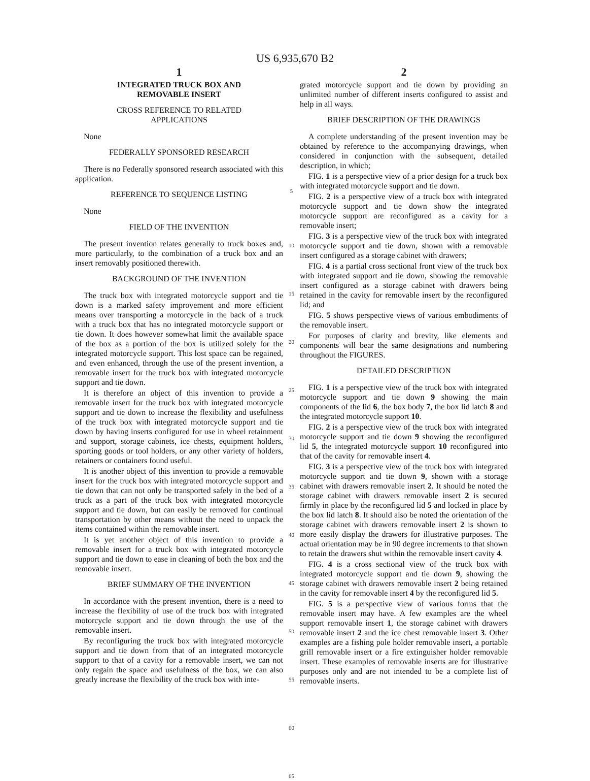US 6,935,670 B2
1
INTEGRATED TRUCK BOX AND
REMOVABLE INSERT
CROSS REFERENCE TO RELATED
APPLICATIONS
None
FEDERALLY SPONSORED RESEARCH
There is no Federally sponsored research associated with this application.
REFERENCE TO SEQUENCE LISTING
None
FIELD OF THE INVENTION
The present invention relates generally to truck boxes and, more particularly, to the combination of a truck box and an insert removably positioned therewith.
BACKGROUND OF THE INVENTION
The truck box with integrated motorcycle support and tie down is a marked safety improvement and more efficient means over transporting a motorcycle in the back of a truck with a truck box that has no integrated motorcycle support or tie down. It does however somewhat limit the available space of the box as a portion of the box is utilized solely for the integrated motorcycle support. This lost space can be regained, and even enhanced, through the use of the present invention, a removable insert for the truck box with integrated motorcycle support and tie down.
It is therefore an object of this invention to provide a removable insert for the truck box with integrated motorcycle support and tie down to increase the flexibility and usefulness of the truck box with integrated motorcycle support and tie down by having inserts configured for use in wheel retainment and support, storage cabinets, ice chests, equipment holders, sporting goods or tool holders, or any other variety of holders, retainers or containers found useful.
It is another object of this invention to provide a removable insert for the truck box with integrated motorcycle support and tie down that can not only be transported safely in the bed of a truck as a part of the truck box with integrated motorcycle support and tie down, but can easily be removed for continual transportation by other means without the need to unpack the items contained within the removable insert.
It is yet another object of this invention to provide a removable insert for a truck box with integrated motorcycle support and tie down to ease in cleaning of both the box and the removable insert.
BRIEF SUMMARY OF THE INVENTION
In accordance with the present invention, there is a need to increase the flexibility of use of the truck box with integrated motorcycle support and tie down through the use of the removable insert.
By reconfiguring the truck box with integrated motorcycle support and tie down from that of an integrated motorcycle support to that of a cavity for a removable insert, we can not only regain the space and usefulness of the box, we can also greatly increase the flexibility of the truck box with inte-
5
10
15
20
25
30
35
40
45
50
55
60
65
2
grated motorcycle support and tie down by providing an unlimited number of different inserts configured to assist and help in all ways.
BRIEF DESCRIPTION OF THE DRAWINGS
A complete understanding of the present invention may be obtained by reference to the accompanying drawings, when considered in conjunction with the subsequent, detailed description, in which;
FIG. 1 is a perspective view of a prior design for a truck box with integrated motorcycle support and tie down.
FIG. 2 is a perspective view of a truck box with integrated motorcycle support and tie down show the integrated motorcycle support are reconfigured as a cavity for a removable insert;
FIG. 3 is a perspective view of the truck box with integrated motorcycle support and tie down, shown with a removable insert configured as a storage cabinet with drawers;
FIG. 4 is a partial cross sectional front view of the truck box with integrated support and tie down, showing the removable insert configured as a storage cabinet with drawers being retained in the cavity for removable insert by the reconfigured lid; and
FIG. 5 shows perspective views of various embodiments of the removable insert.
For purposes of clarity and brevity, like elements and components will bear the same designations and numbering throughout the FIGURES.
DETAILED DESCRIPTION
FIG. 1 is a perspective view of the truck box with integrated motorcycle support and tie down 9 showing the main components of the lid 6, the box body 7, the box lid latch 8 and the integrated motorcycle support 10.
FIG. 2 is a perspective view of the truck box with integrated motorcycle support and tie down 9 showing the reconfigured lid 5, the integrated motorcycle support 10 reconfigured into that of the cavity for removable insert 4.
FIG. 3 is a perspective view of the truck box with integrated motorcycle support and tie down 9, shown with a storage cabinet with drawers removable insert 2. It should be noted the storage cabinet with drawers removable insert 2 is secured firmly in place by the reconfigured lid 5 and locked in place by the box lid latch 8. It should also be noted the orientation of the storage cabinet with drawers removable insert 2 is shown to more easily display the drawers for illustrative purposes. The actual orientation may be in 90 degree increments to that shown to retain the drawers shut within the removable insert cavity 4.
FIG. 4 is a cross sectional view of the truck box with integrated motorcycle support and tie down 9, showing the storage cabinet with drawers removable insert 2 being retained in the cavity for removable insert 4 by the reconfigured lid 5.
FIG. 5 is a perspective view of various forms that the removable insert may have. A few examples are the wheel support removable insert 1, the storage cabinet with drawers removable insert 2 and the ice chest removable insert 3. Other examples are a fishing pole holder removable insert, a portable grill removable insert or a fire extinguisher holder removable insert. These examples of removable inserts are for illustrative purposes only and are not intended to be a complete list of removable inserts.